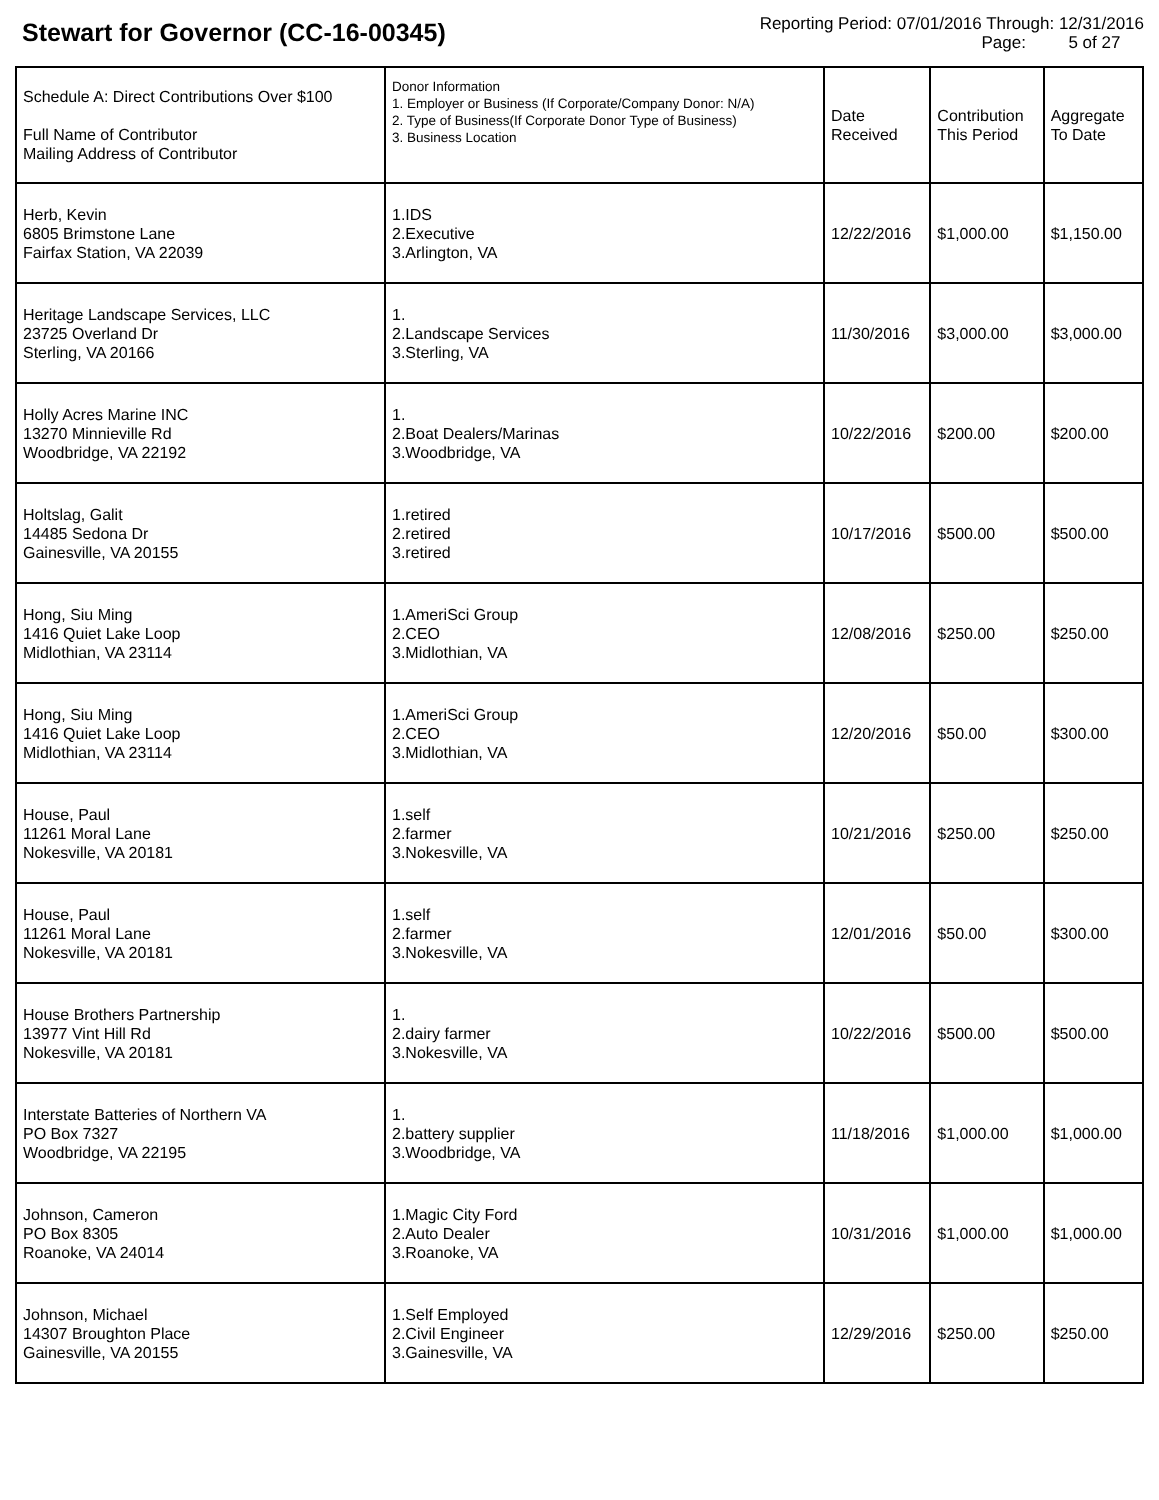Stewart for Governor (CC-16-00345)
Reporting Period: 07/01/2016 Through: 12/31/2016
Page: 5 of 27
| Schedule A: Direct Contributions Over $100 Full Name of Contributor Mailing Address of Contributor | Donor Information 1. Employer or Business (If Corporate/Company Donor: N/A) 2. Type of Business(If Corporate Donor Type of Business) 3. Business Location | Date Received | Contribution This Period | Aggregate To Date |
| --- | --- | --- | --- | --- |
| Herb, Kevin 6805 Brimstone Lane Fairfax Station, VA 22039 | 1.IDS 2.Executive 3.Arlington, VA | 12/22/2016 | $1,000.00 | $1,150.00 |
| Heritage Landscape Services, LLC 23725 Overland Dr Sterling, VA 20166 | 1. 2.Landscape Services 3.Sterling, VA | 11/30/2016 | $3,000.00 | $3,000.00 |
| Holly Acres Marine INC 13270 Minnieville Rd Woodbridge, VA 22192 | 1. 2.Boat Dealers/Marinas 3.Woodbridge, VA | 10/22/2016 | $200.00 | $200.00 |
| Holtslag, Galit 14485 Sedona Dr Gainesville, VA 20155 | 1.retired 2.retired 3.retired | 10/17/2016 | $500.00 | $500.00 |
| Hong, Siu Ming 1416 Quiet Lake Loop Midlothian, VA 23114 | 1.AmeriSci Group 2.CEO 3.Midlothian, VA | 12/08/2016 | $250.00 | $250.00 |
| Hong, Siu Ming 1416 Quiet Lake Loop Midlothian, VA 23114 | 1.AmeriSci Group 2.CEO 3.Midlothian, VA | 12/20/2016 | $50.00 | $300.00 |
| House, Paul 11261 Moral Lane Nokesville, VA 20181 | 1.self 2.farmer 3.Nokesville, VA | 10/21/2016 | $250.00 | $250.00 |
| House, Paul 11261 Moral Lane Nokesville, VA 20181 | 1.self 2.farmer 3.Nokesville, VA | 12/01/2016 | $50.00 | $300.00 |
| House Brothers Partnership 13977 Vint Hill Rd Nokesville, VA 20181 | 1. 2.dairy farmer 3.Nokesville, VA | 10/22/2016 | $500.00 | $500.00 |
| Interstate Batteries of Northern VA PO Box 7327 Woodbridge, VA 22195 | 1. 2.battery supplier 3.Woodbridge, VA | 11/18/2016 | $1,000.00 | $1,000.00 |
| Johnson, Cameron PO Box 8305 Roanoke, VA 24014 | 1.Magic City Ford 2.Auto Dealer 3.Roanoke, VA | 10/31/2016 | $1,000.00 | $1,000.00 |
| Johnson, Michael 14307 Broughton Place Gainesville, VA 20155 | 1.Self Employed 2.Civil Engineer 3.Gainesville, VA | 12/29/2016 | $250.00 | $250.00 |